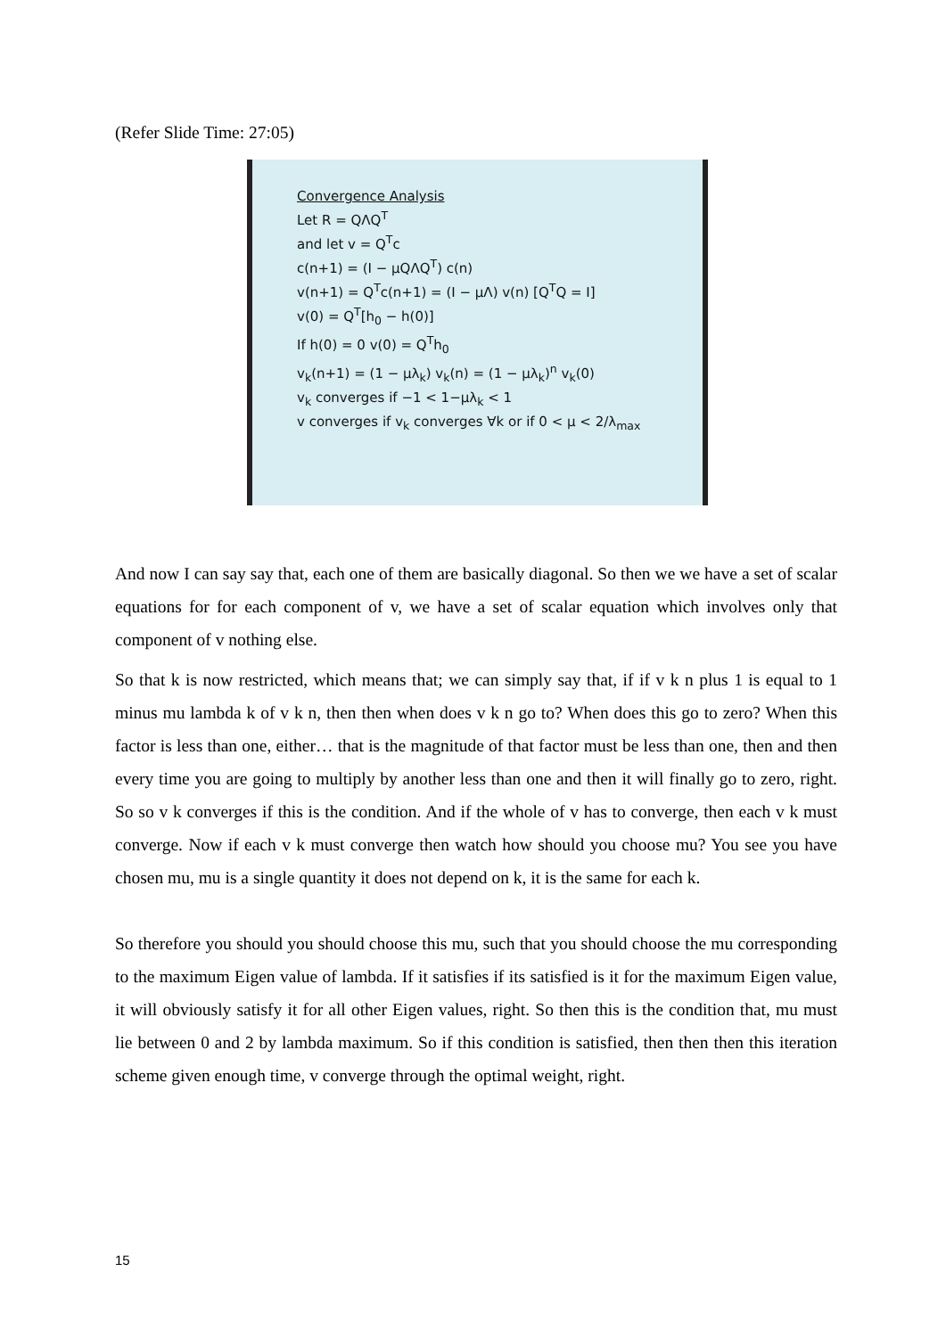(Refer Slide Time: 27:05)
Convergence Analysis
Let R = QΛQ<sup>T</sup>
and let v = Q<sup>T</sup>c
c(n+1) = (I − μQΛQ<sup>T</sup>) c(n)
v(n+1) = Q<sup>T</sup>c(n+1) = (I − μΛ) v(n) [Q<sup>T</sup>Q = I]
v(0) = Q<sup>T</sup>[h<sub>0</sub> − h(0)]
If h(0) = 0 v(0) = Q<sup>T</sup>h<sub>0</sub>
v<sub>k</sub>(n+1) = (1 − μλ<sub>k</sub>) v<sub>k</sub>(n) = (1 − μλ<sub>k</sub>)<sup>n</sup> v<sub>k</sub>(0)
v<sub>k</sub> converges if −1 < 1−μλ<sub>k</sub> < 1
v converges if v<sub>k</sub> converges ∀k or if 0 < μ < 2/λ<sub>max</sub>
And now I can say say that, each one of them are basically diagonal. So then we we have a set of scalar equations for for each component of v, we have a set of scalar equation which involves only that component of v nothing else.
So that k is now restricted, which means that; we can simply say that, if if v k n plus 1 is equal to 1 minus mu lambda k of v k n, then then when does v k n go to? When does this go to zero? When this factor is less than one, either… that is the magnitude of that factor must be less than one, then and then every time you are going to multiply by another less than one and then it will finally go to zero, right. So so v k converges if this is the condition. And if the whole of v has to converge, then each v k must converge. Now if each v k must converge then watch how should you choose mu? You see you have chosen mu, mu is a single quantity it does not depend on k, it is the same for each k.
So therefore you should you should choose this mu, such that you should choose the mu corresponding to the maximum Eigen value of lambda. If it satisfies if its satisfied is it for the maximum Eigen value, it will obviously satisfy it for all other Eigen values, right. So then this is the condition that, mu must lie between 0 and 2 by lambda maximum. So if this condition is satisfied, then then then this iteration scheme given enough time, v converge through the optimal weight, right.
15